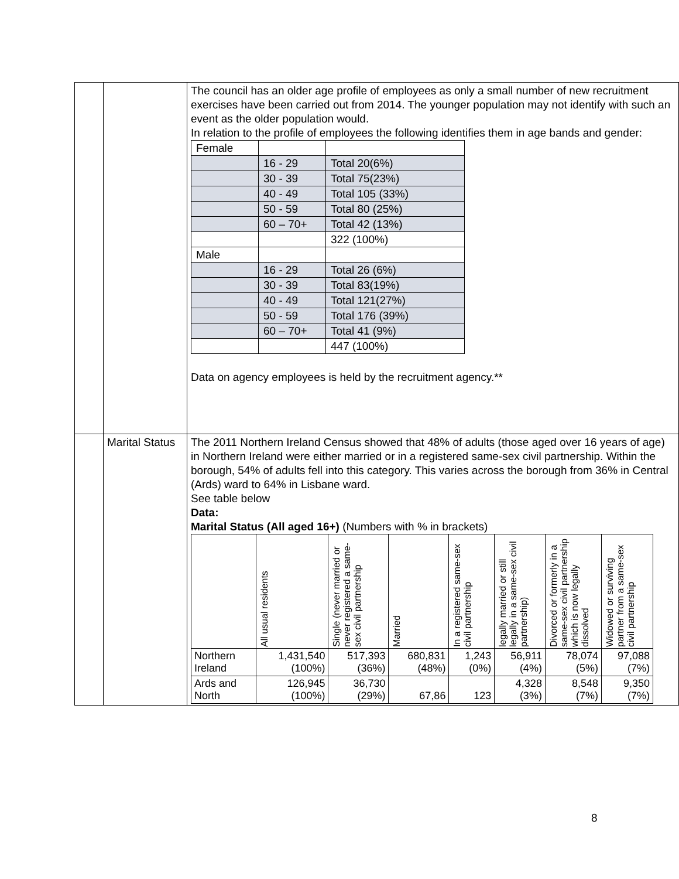| | | The council has an older age profile of employees as only a small number of new recruitment exercises have been carried out from 2014. The younger population may not identify with such an event as the older population would. In relation to the profile of employees the following identifies them in age bands and gender: / Female / / / / / 16 - 29 / Total 20(6%) / / / 30 - 39 / Total 75(23%) / / / 40 - 49 / Total 105 (33%) / / / 50 - 59 / Total 80 (25%) / / / 60 – 70+ / Total 42 (13%) / / / / 322 (100%) / / Male / / / / / 16 - 29 / Total 26 (6%) / / / 30 - 39 / Total 83(19%) / / / 40 - 49 / Total 121(27%) / / / 50 - 59 / Total 176 (39%) / / / 60 – 70+ / Total 41 (9%) / / / / 447 (100%) / Data on agency employees is held by the recruitment agency.** |
| | Marital Status | The 2011 Northern Ireland Census showed that 48% of adults (those aged over 16 years of age) in Northern Ireland were either married or in a registered same-sex civil partnership. Within the borough, 54% of adults fell into this category. This varies across the borough from 36% in Central (Ards) ward to 64% in Lisbane ward. See table below Data: Marital Status (All aged 16+) (Numbers with % in brackets) / / All usual residents / Single (never married or never registered a same-sex civil partnership / Married / In a registered same-sex civil partnership / legally married or still legally in a same-sex civil partnership) / Divorced or formerly in a same-sex civil partnership which is now legally dissolved / Widowed or surviving partner from a same-sex civil partnership / / --- / --- / --- / --- / --- / --- / --- / --- / / Northern Ireland / 1,431,540 (100%) / 517,393 (36%) / 680,831 (48%) / 1,243 (0%) / 56,911 (4%) / 78,074 (5%) / 97,088 (7%) / / Ards and North / 126,945 (100%) / 36,730 (29%) / 67,86 / 123 / 4,328 (3%) / 8,548 (7%) / 9,350 (7%) / |
8